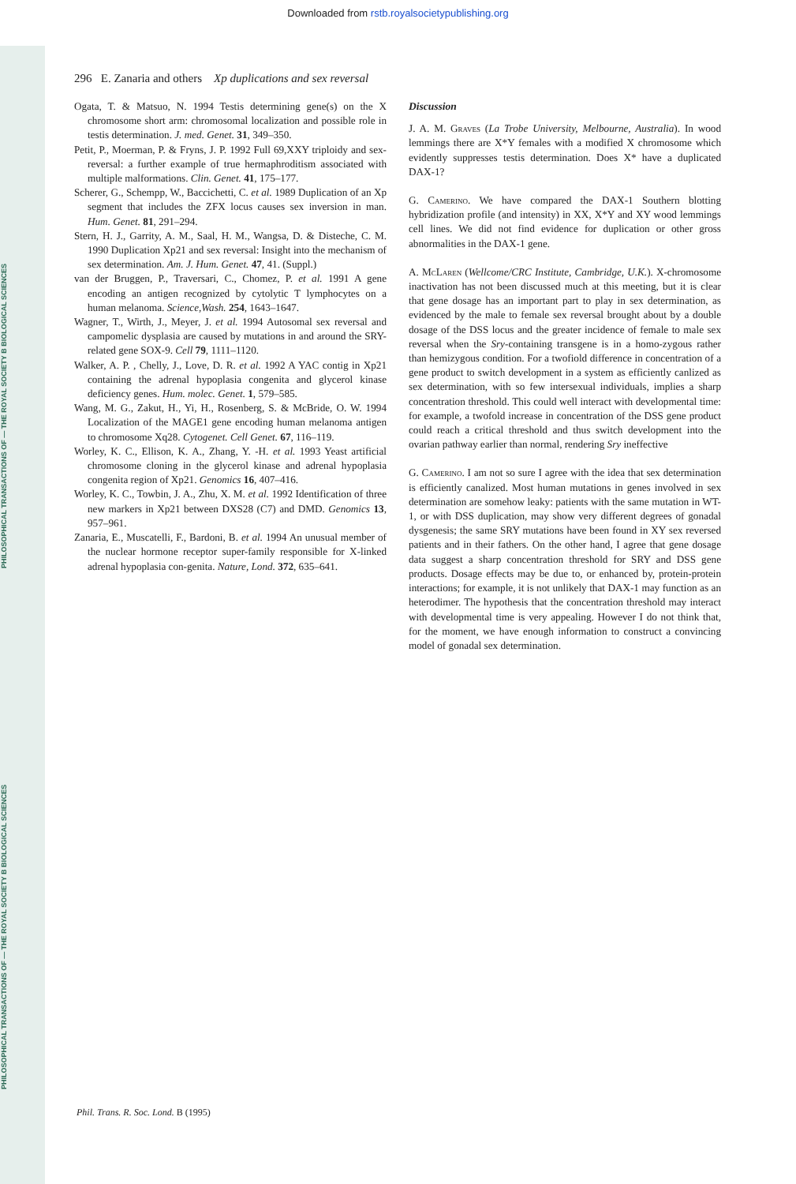Downloaded from rstb.royalsocietypublishing.org
PHILOSOPHICAL TRANSACTIONS OF — THE ROYAL SOCIETY B BIOLOGICAL SCIENCES
PHILOSOPHICAL TRANSACTIONS OF — THE ROYAL SOCIETY B BIOLOGICAL SCIENCES
296 E. Zanaria and others Xp duplications and sex reversal
Ogata, T. & Matsuo, N. 1994 Testis determining gene(s) on the X chromosome short arm: chromosomal localization and possible role in testis determination. J. med. Genet. 31, 349–350.
Petit, P., Moerman, P. & Fryns, J. P. 1992 Full 69,XXY triploidy and sex-reversal: a further example of true hermaphroditism associated with multiple malformations. Clin. Genet. 41, 175–177.
Scherer, G., Schempp, W., Baccichetti, C. et al. 1989 Duplication of an Xp segment that includes the ZFX locus causes sex inversion in man. Hum. Genet. 81, 291–294.
Stern, H. J., Garrity, A. M., Saal, H. M., Wangsa, D. & Disteche, C. M. 1990 Duplication Xp21 and sex reversal: Insight into the mechanism of sex determination. Am. J. Hum. Genet. 47, 41. (Suppl.)
van der Bruggen, P., Traversari, C., Chomez, P. et al. 1991 A gene encoding an antigen recognized by cytolytic T lymphocytes on a human melanoma. Science,Wash. 254, 1643–1647.
Wagner, T., Wirth, J., Meyer, J. et al. 1994 Autosomal sex reversal and campomelic dysplasia are caused by mutations in and around the SRY-related gene SOX-9. Cell 79, 1111–1120.
Walker, A. P. , Chelly, J., Love, D. R. et al. 1992 A YAC contig in Xp21 containing the adrenal hypoplasia congenita and glycerol kinase deficiency genes. Hum. molec. Genet. 1, 579–585.
Wang, M. G., Zakut, H., Yi, H., Rosenberg, S. & McBride, O. W. 1994 Localization of the MAGE1 gene encoding human melanoma antigen to chromosome Xq28. Cytogenet. Cell Genet. 67, 116–119.
Worley, K. C., Ellison, K. A., Zhang, Y. -H. et al. 1993 Yeast artificial chromosome cloning in the glycerol kinase and adrenal hypoplasia congenita region of Xp21. Genomics 16, 407–416.
Worley, K. C., Towbin, J. A., Zhu, X. M. et al. 1992 Identification of three new markers in Xp21 between DXS28 (C7) and DMD. Genomics 13, 957–961.
Zanaria, E., Muscatelli, F., Bardoni, B. et al. 1994 An unusual member of the nuclear hormone receptor super-family responsible for X-linked adrenal hypoplasia con-genita. Nature, Lond. 372, 635–641.
Discussion
J. A. M. Graves (La Trobe University, Melbourne, Australia). In wood lemmings there are X*Y females with a modified X chromosome which evidently suppresses testis determination. Does X* have a duplicated DAX-1?
G. Camerino. We have compared the DAX-1 Southern blotting hybridization profile (and intensity) in XX, X*Y and XY wood lemmings cell lines. We did not find evidence for duplication or other gross abnormalities in the DAX-1 gene.
A. McLaren (Wellcome/CRC Institute, Cambridge, U.K.). X-chromosome inactivation has not been discussed much at this meeting, but it is clear that gene dosage has an important part to play in sex determination, as evidenced by the male to female sex reversal brought about by a double dosage of the DSS locus and the greater incidence of female to male sex reversal when the Sry-containing transgene is in a homo-zygous rather than hemizygous condition. For a twofiold difference in concentration of a gene product to switch development in a system as efficiently canlized as sex determination, with so few intersexual individuals, implies a sharp concentration threshold. This could well interact with developmental time: for example, a twofold increase in concentration of the DSS gene product could reach a critical threshold and thus switch development into the ovarian pathway earlier than normal, rendering Sry ineffective
G. Camerino. I am not so sure I agree with the idea that sex determination is efficiently canalized. Most human mutations in genes involved in sex determination are somehow leaky: patients with the same mutation in WT-1, or with DSS duplication, may show very different degrees of gonadal dysgenesis; the same SRY mutations have been found in XY sex reversed patients and in their fathers. On the other hand, I agree that gene dosage data suggest a sharp concentration threshold for SRY and DSS gene products. Dosage effects may be due to, or enhanced by, protein-protein interactions; for example, it is not unlikely that DAX-1 may function as an heterodimer. The hypothesis that the concentration threshold may interact with developmental time is very appealing. However I do not think that, for the moment, we have enough information to construct a convincing model of gonadal sex determination.
Phil. Trans. R. Soc. Lond. B (1995)